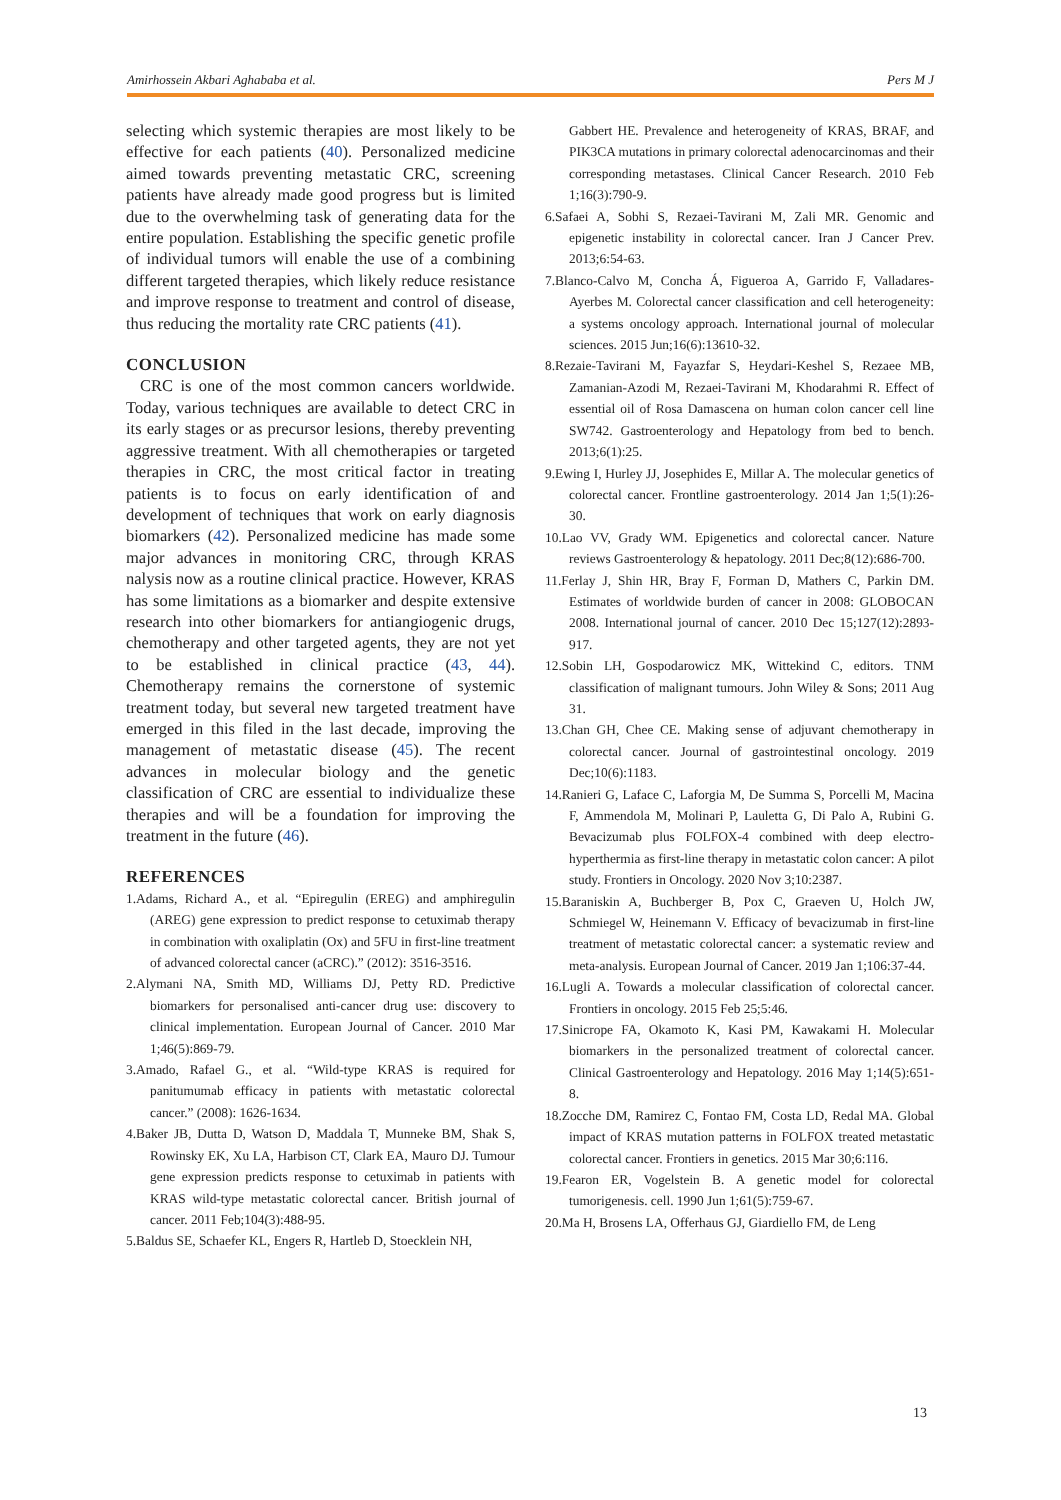Amirhossein Akbari Aghababa et al. Pers M J
selecting which systemic therapies are most likely to be effective for each patients (40). Personalized medicine aimed towards preventing metastatic CRC, screening patients have already made good progress but is limited due to the overwhelming task of generating data for the entire population. Establishing the specific genetic profile of individual tumors will enable the use of a combining different targeted therapies, which likely reduce resistance and improve response to treatment and control of disease, thus reducing the mortality rate CRC patients (41).
CONCLUSION
CRC is one of the most common cancers worldwide. Today, various techniques are available to detect CRC in its early stages or as precursor lesions, thereby preventing aggressive treatment. With all chemotherapies or targeted therapies in CRC, the most critical factor in treating patients is to focus on early identification of and development of techniques that work on early diagnosis biomarkers (42). Personalized medicine has made some major advances in monitoring CRC, through KRAS nalysis now as a routine clinical practice. However, KRAS has some limitations as a biomarker and despite extensive research into other biomarkers for antiangiogenic drugs, chemotherapy and other targeted agents, they are not yet to be established in clinical practice (43, 44). Chemotherapy remains the cornerstone of systemic treatment today, but several new targeted treatment have emerged in this filed in the last decade, improving the management of metastatic disease (45). The recent advances in molecular biology and the genetic classification of CRC are essential to individualize these therapies and will be a foundation for improving the treatment in the future (46).
REFERENCES
1.Adams, Richard A., et al. “Epiregulin (EREG) and amphiregulin (AREG) gene expression to predict response to cetuximab therapy in combination with oxaliplatin (Ox) and 5FU in first-line treatment of advanced colorectal cancer (aCRC).” (2012): 3516-3516.
2.Alymani NA, Smith MD, Williams DJ, Petty RD. Predictive biomarkers for personalised anti-cancer drug use: discovery to clinical implementation. European Journal of Cancer. 2010 Mar 1;46(5):869-79.
3.Amado, Rafael G., et al. “Wild-type KRAS is required for panitumumab efficacy in patients with metastatic colorectal cancer.” (2008): 1626-1634.
4.Baker JB, Dutta D, Watson D, Maddala T, Munneke BM, Shak S, Rowinsky EK, Xu LA, Harbison CT, Clark EA, Mauro DJ. Tumour gene expression predicts response to cetuximab in patients with KRAS wild-type metastatic colorectal cancer. British journal of cancer. 2011 Feb;104(3):488-95.
5.Baldus SE, Schaefer KL, Engers R, Hartleb D, Stoecklein NH,
Gabbert HE. Prevalence and heterogeneity of KRAS, BRAF, and PIK3CA mutations in primary colorectal adenocarcinomas and their corresponding metastases. Clinical Cancer Research. 2010 Feb 1;16(3):790-9.
6.Safaei A, Sobhi S, Rezaei-Tavirani M, Zali MR. Genomic and epigenetic instability in colorectal cancer. Iran J Cancer Prev. 2013;6:54-63.
7.Blanco-Calvo M, Concha Á, Figueroa A, Garrido F, Valladares-Ayerbes M. Colorectal cancer classification and cell heterogeneity: a systems oncology approach. International journal of molecular sciences. 2015 Jun;16(6):13610-32.
8.Rezaie-Tavirani M, Fayazfar S, Heydari-Keshel S, Rezaee MB, Zamanian-Azodi M, Rezaei-Tavirani M, Khodarahmi R. Effect of essential oil of Rosa Damascena on human colon cancer cell line SW742. Gastroenterology and Hepatology from bed to bench. 2013;6(1):25.
9.Ewing I, Hurley JJ, Josephides E, Millar A. The molecular genetics of colorectal cancer. Frontline gastroenterology. 2014 Jan 1;5(1):26-30.
10.Lao VV, Grady WM. Epigenetics and colorectal cancer. Nature reviews Gastroenterology & hepatology. 2011 Dec;8(12):686-700.
11.Ferlay J, Shin HR, Bray F, Forman D, Mathers C, Parkin DM. Estimates of worldwide burden of cancer in 2008: GLOBOCAN 2008. International journal of cancer. 2010 Dec 15;127(12):2893-917.
12.Sobin LH, Gospodarowicz MK, Wittekind C, editors. TNM classification of malignant tumours. John Wiley & Sons; 2011 Aug 31.
13.Chan GH, Chee CE. Making sense of adjuvant chemotherapy in colorectal cancer. Journal of gastrointestinal oncology. 2019 Dec;10(6):1183.
14.Ranieri G, Laface C, Laforgia M, De Summa S, Porcelli M, Macina F, Ammendola M, Molinari P, Lauletta G, Di Palo A, Rubini G. Bevacizumab plus FOLFOX-4 combined with deep electro-hyperthermia as first-line therapy in metastatic colon cancer: A pilot study. Frontiers in Oncology. 2020 Nov 3;10:2387.
15.Baraniskin A, Buchberger B, Pox C, Graeven U, Holch JW, Schmiegel W, Heinemann V. Efficacy of bevacizumab in first-line treatment of metastatic colorectal cancer: a systematic review and meta-analysis. European Journal of Cancer. 2019 Jan 1;106:37-44.
16.Lugli A. Towards a molecular classification of colorectal cancer. Frontiers in oncology. 2015 Feb 25;5:46.
17.Sinicrope FA, Okamoto K, Kasi PM, Kawakami H. Molecular biomarkers in the personalized treatment of colorectal cancer. Clinical Gastroenterology and Hepatology. 2016 May 1;14(5):651-8.
18.Zocche DM, Ramirez C, Fontao FM, Costa LD, Redal MA. Global impact of KRAS mutation patterns in FOLFOX treated metastatic colorectal cancer. Frontiers in genetics. 2015 Mar 30;6:116.
19.Fearon ER, Vogelstein B. A genetic model for colorectal tumorigenesis. cell. 1990 Jun 1;61(5):759-67.
20.Ma H, Brosens LA, Offerhaus GJ, Giardiello FM, de Leng
13